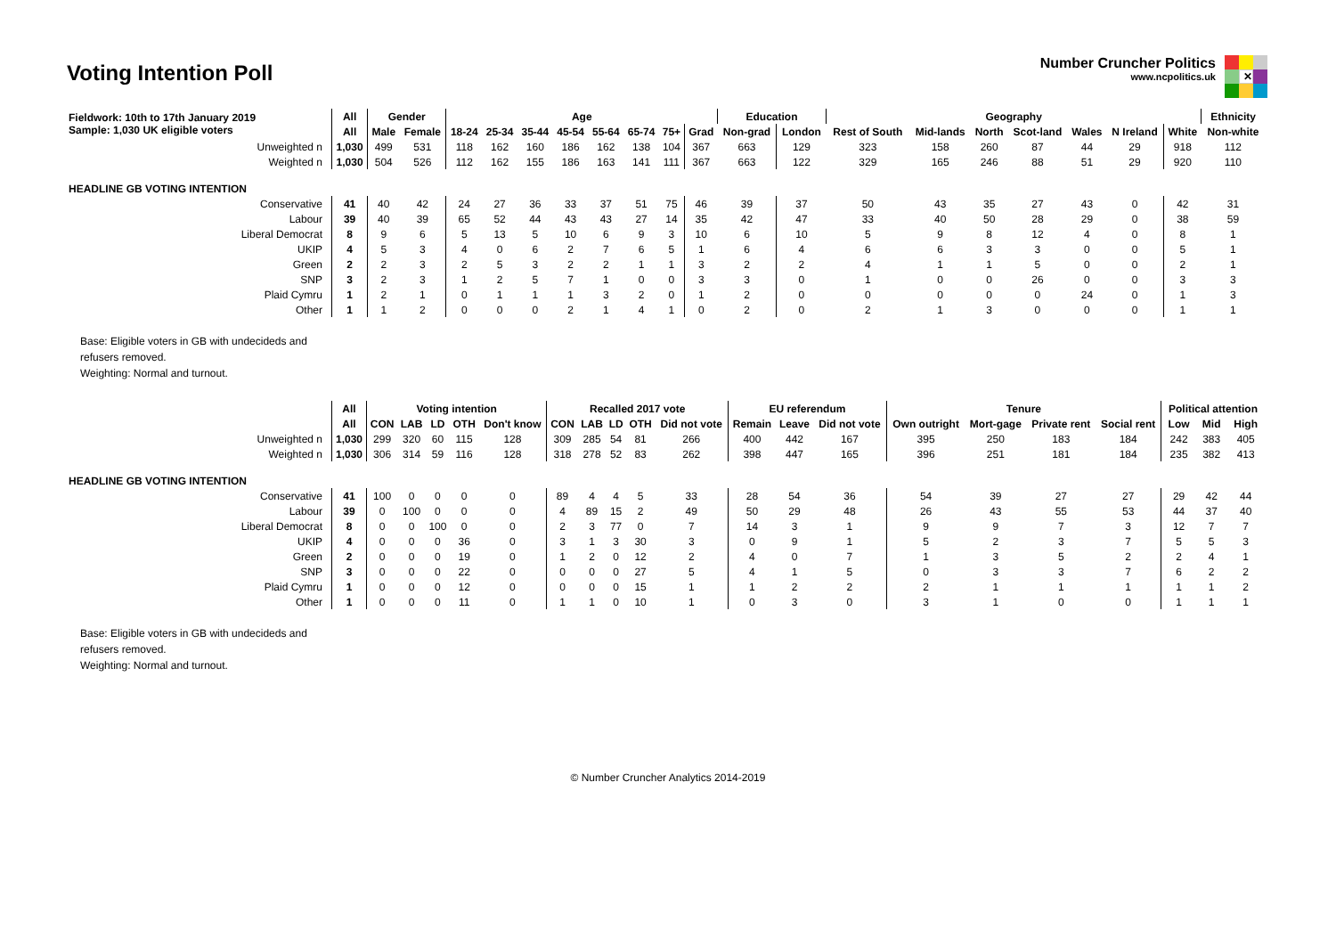Voting Intention Poll
Number Cruncher Politics
www.ncpolitics.uk
✕
| Fieldwork: 10th to 17th January 2019 Sample: 1,030 UK eligible voters | All | Gender | | Age | | | | | | | | Education | | Geography | | | | | | | Ethnicity |
| | All | Male | Female | 18-24 | 25-34 | 35-44 | 45-54 | 55-64 | 65-74 | 75+ | Grad | Non-grad | London | Rest of South | Mid-lands | North | Scot-land | Wales | N Ireland | White | Non-white |
| Unweighted n | 1,030 | 499 | 531 | 118 | 162 | 160 | 186 | 162 | 138 | 104 | 367 | 663 | 129 | 323 | 158 | 260 | 87 | 44 | 29 | 918 | 112 |
| Weighted n | 1,030 | 504 | 526 | 112 | 162 | 155 | 186 | 163 | 141 | 111 | 367 | 663 | 122 | 329 | 165 | 246 | 88 | 51 | 29 | 920 | 110 |
| HEADLINE GB VOTING INTENTION | | | | | | | | | | | | | | | | | | | | | |
| Conservative | 41 | 40 | 42 | 24 | 27 | 36 | 33 | 37 | 51 | 75 | 46 | 39 | 37 | 50 | 43 | 35 | 27 | 43 | 0 | 42 | 31 |
| Labour | 39 | 40 | 39 | 65 | 52 | 44 | 43 | 43 | 27 | 14 | 35 | 42 | 47 | 33 | 40 | 50 | 28 | 29 | 0 | 38 | 59 |
| Liberal Democrat | 8 | 9 | 6 | 5 | 13 | 5 | 10 | 6 | 9 | 3 | 10 | 6 | 10 | 5 | 9 | 8 | 12 | 4 | 0 | 8 | 1 |
| UKIP | 4 | 5 | 3 | 4 | 0 | 6 | 2 | 7 | 6 | 5 | 1 | 6 | 4 | 6 | 6 | 3 | 3 | 0 | 0 | 5 | 1 |
| Green | 2 | 2 | 3 | 2 | 5 | 3 | 2 | 2 | 1 | 1 | 3 | 2 | 2 | 4 | 1 | 1 | 5 | 0 | 0 | 2 | 1 |
| SNP | 3 | 2 | 3 | 1 | 2 | 5 | 7 | 1 | 0 | 0 | 3 | 3 | 0 | 1 | 0 | 0 | 26 | 0 | 0 | 3 | 3 |
| Plaid Cymru | 1 | 2 | 1 | 0 | 1 | 1 | 1 | 3 | 2 | 0 | 1 | 2 | 0 | 0 | 0 | 0 | 0 | 24 | 0 | 1 | 3 |
| Other | 1 | 1 | 2 | 0 | 0 | 0 | 2 | 1 | 4 | 1 | 0 | 2 | 0 | 2 | 1 | 3 | 0 | 0 | 0 | 1 | 1 |
Base: Eligible voters in GB with undecideds and
refusers removed.
Weighting: Normal and turnout.
| | All | Voting intention | | | | | Recalled 2017 vote | | | | | EU referendum | | | Tenure | | | | Political attention | | |
| | All | CON | LAB | LD | OTH | Don't know | CON | LAB | LD | OTH | Did not vote | Remain | Leave | Did not vote | Own outright | Mort-gage | Private rent | Social rent | Low | Mid | High |
| Unweighted n | 1,030 | 299 | 320 | 60 | 115 | 128 | 309 | 285 | 54 | 81 | 266 | 400 | 442 | 167 | 395 | 250 | 183 | 184 | 242 | 383 | 405 |
| Weighted n | 1,030 | 306 | 314 | 59 | 116 | 128 | 318 | 278 | 52 | 83 | 262 | 398 | 447 | 165 | 396 | 251 | 181 | 184 | 235 | 382 | 413 |
| HEADLINE GB VOTING INTENTION | | | | | | | | | | | | | | | | | | | | | |
| Conservative | 41 | 100 | 0 | 0 | 0 | 0 | 89 | 4 | 4 | 5 | 33 | 28 | 54 | 36 | 54 | 39 | 27 | 27 | 29 | 42 | 44 |
| Labour | 39 | 0 | 100 | 0 | 0 | 0 | 4 | 89 | 15 | 2 | 49 | 50 | 29 | 48 | 26 | 43 | 55 | 53 | 44 | 37 | 40 |
| Liberal Democrat | 8 | 0 | 0 | 100 | 0 | 0 | 2 | 3 | 77 | 0 | 7 | 14 | 3 | 1 | 9 | 9 | 7 | 3 | 12 | 7 | 7 |
| UKIP | 4 | 0 | 0 | 0 | 36 | 0 | 3 | 1 | 3 | 30 | 3 | 0 | 9 | 1 | 5 | 2 | 3 | 7 | 5 | 5 | 3 |
| Green | 2 | 0 | 0 | 0 | 19 | 0 | 1 | 2 | 0 | 12 | 2 | 4 | 0 | 7 | 1 | 3 | 5 | 2 | 2 | 4 | 1 |
| SNP | 3 | 0 | 0 | 0 | 22 | 0 | 0 | 0 | 0 | 27 | 5 | 4 | 1 | 5 | 0 | 3 | 3 | 7 | 6 | 2 | 2 |
| Plaid Cymru | 1 | 0 | 0 | 0 | 12 | 0 | 0 | 0 | 0 | 15 | 1 | 1 | 2 | 2 | 2 | 1 | 1 | 1 | 1 | 1 | 2 |
| Other | 1 | 0 | 0 | 0 | 11 | 0 | 1 | 1 | 0 | 10 | 1 | 0 | 3 | 0 | 3 | 1 | 0 | 0 | 1 | 1 | 1 |
Base: Eligible voters in GB with undecideds and
refusers removed.
Weighting: Normal and turnout.
© Number Cruncher Analytics 2014-2019